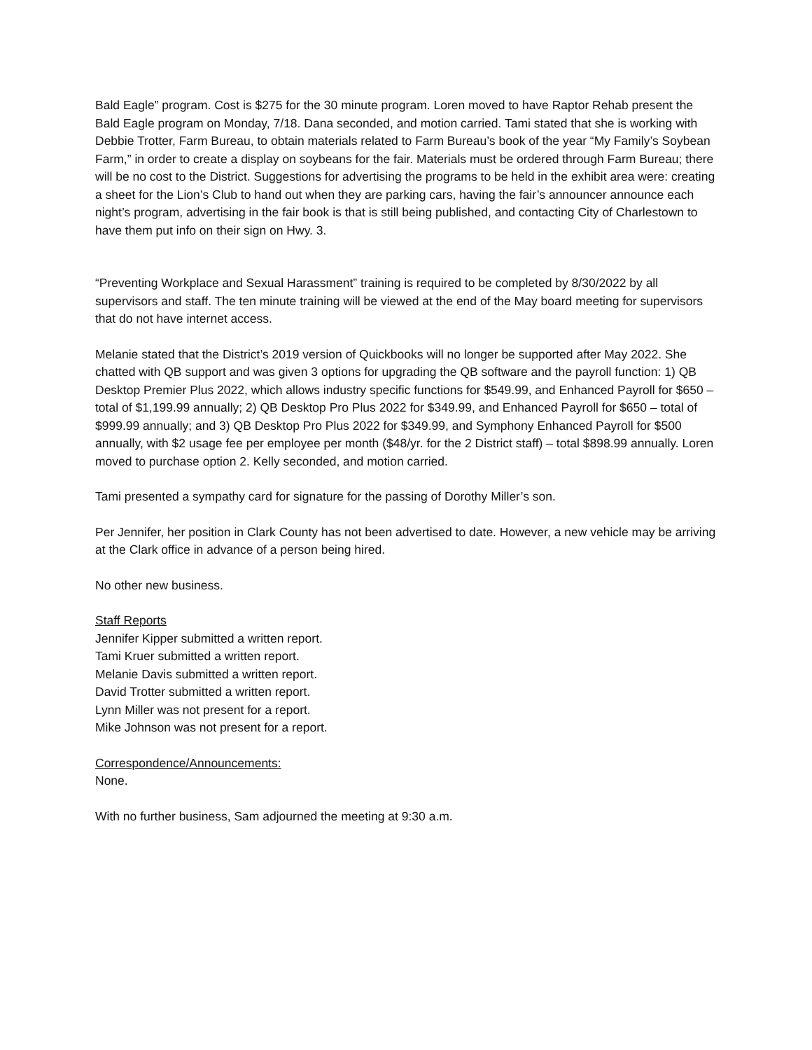Bald Eagle” program. Cost is $275 for the 30 minute program. Loren moved to have Raptor Rehab present the Bald Eagle program on Monday, 7/18. Dana seconded, and motion carried. Tami stated that she is working with Debbie Trotter, Farm Bureau, to obtain materials related to Farm Bureau’s book of the year “My Family’s Soybean Farm,” in order to create a display on soybeans for the fair. Materials must be ordered through Farm Bureau; there will be no cost to the District. Suggestions for advertising the programs to be held in the exhibit area were: creating a sheet for the Lion’s Club to hand out when they are parking cars, having the fair’s announcer announce each night’s program, advertising in the fair book is that is still being published, and contacting City of Charlestown to have them put info on their sign on Hwy. 3.
“Preventing Workplace and Sexual Harassment” training is required to be completed by 8/30/2022 by all supervisors and staff. The ten minute training will be viewed at the end of the May board meeting for supervisors that do not have internet access.
Melanie stated that the District’s 2019 version of Quickbooks will no longer be supported after May 2022. She chatted with QB support and was given 3 options for upgrading the QB software and the payroll function: 1) QB Desktop Premier Plus 2022, which allows industry specific functions for $549.99, and Enhanced Payroll for $650 – total of $1,199.99 annually; 2) QB Desktop Pro Plus 2022 for $349.99, and Enhanced Payroll for $650 – total of $999.99 annually; and 3) QB Desktop Pro Plus 2022 for $349.99, and Symphony Enhanced Payroll for $500 annually, with $2 usage fee per employee per month ($48/yr. for the 2 District staff) – total $898.99 annually. Loren moved to purchase option 2. Kelly seconded, and motion carried.
Tami presented a sympathy card for signature for the passing of Dorothy Miller’s son.
Per Jennifer, her position in Clark County has not been advertised to date. However, a new vehicle may be arriving at the Clark office in advance of a person being hired.
No other new business.
Staff Reports
Jennifer Kipper submitted a written report.
Tami Kruer submitted a written report.
Melanie Davis submitted a written report.
David Trotter submitted a written report.
Lynn Miller was not present for a report.
Mike Johnson was not present for a report.
Correspondence/Announcements:
None.
With no further business, Sam adjourned the meeting at 9:30 a.m.